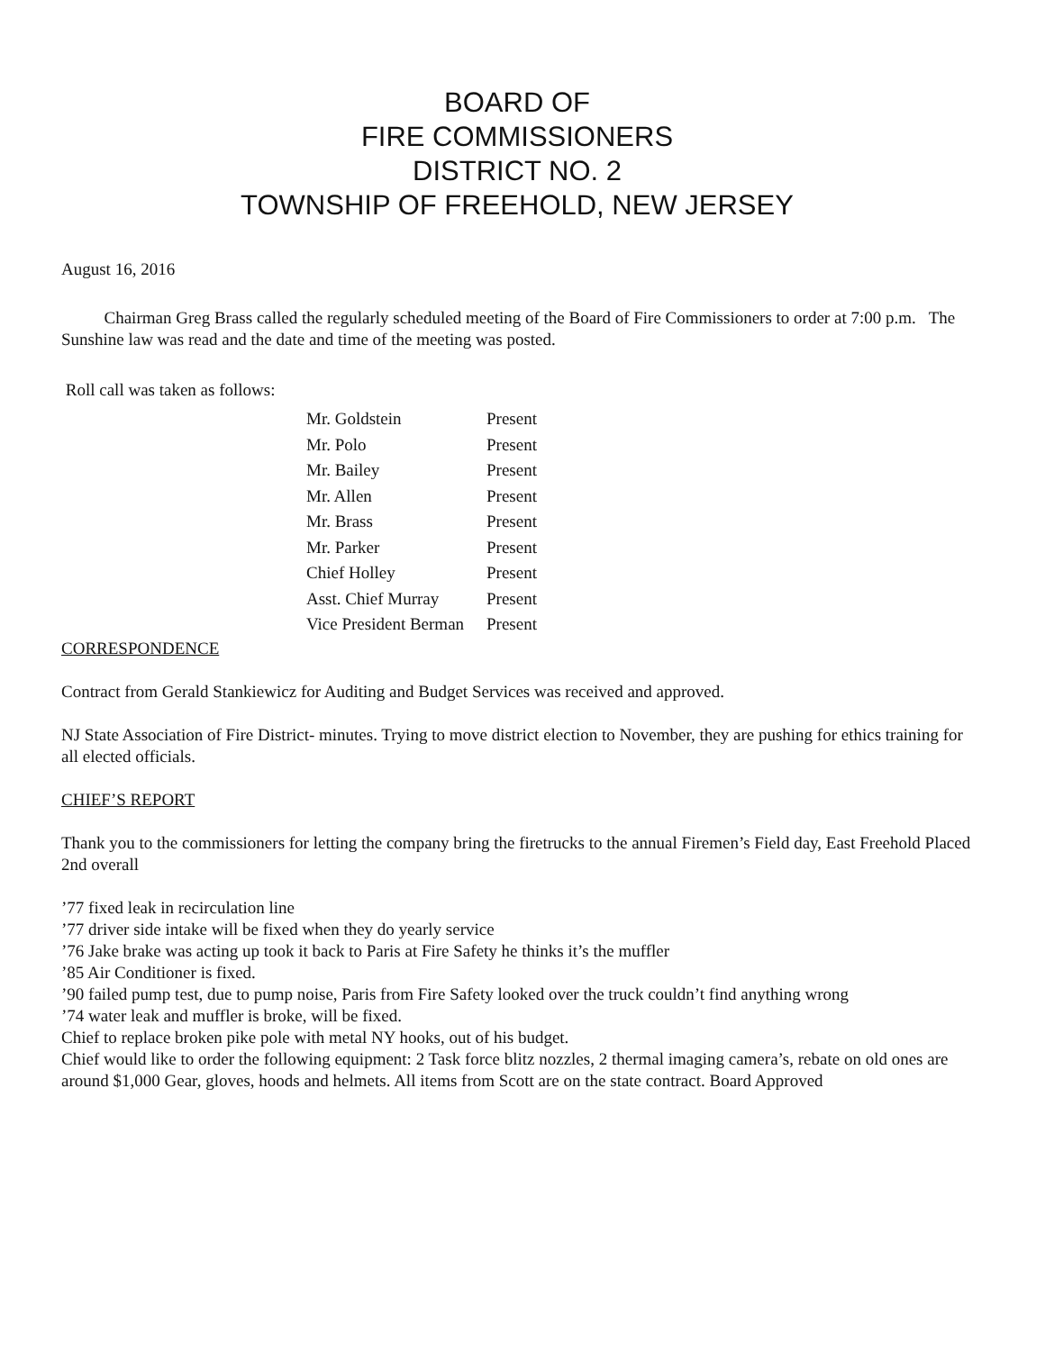BOARD OF
FIRE COMMISSIONERS
DISTRICT NO. 2
TOWNSHIP OF FREEHOLD, NEW JERSEY
August 16, 2016
Chairman Greg Brass called the regularly scheduled meeting of the Board of Fire Commissioners to order at 7:00 p.m. The Sunshine law was read and the date and time of the meeting was posted.
Roll call was taken as follows:
| Mr. Goldstein | Present |
| Mr. Polo | Present |
| Mr. Bailey | Present |
| Mr. Allen | Present |
| Mr. Brass | Present |
| Mr. Parker | Present |
| Chief Holley | Present |
| Asst. Chief Murray | Present |
| Vice President Berman | Present |
CORRESPONDENCE
Contract from Gerald Stankiewicz for Auditing and Budget Services was received and approved.
NJ State Association of Fire District- minutes. Trying to move district election to November, they are pushing for ethics training for all elected officials.
CHIEF’S REPORT
Thank you to the commissioners for letting the company bring the firetrucks to the annual Firemen’s Field day, East Freehold Placed 2nd overall
’77 fixed leak in recirculation line
’77 driver side intake will be fixed when they do yearly service
’76 Jake brake was acting up took it back to Paris at Fire Safety he thinks it’s the muffler
’85 Air Conditioner is fixed.
’90 failed pump test, due to pump noise, Paris from Fire Safety looked over the truck couldn’t find anything wrong
’74 water leak and muffler is broke, will be fixed.
Chief to replace broken pike pole with metal NY hooks, out of his budget.
Chief would like to order the following equipment: 2 Task force blitz nozzles, 2 thermal imaging camera’s, rebate on old ones are around $1,000 Gear, gloves, hoods and helmets. All items from Scott are on the state contract. Board Approved